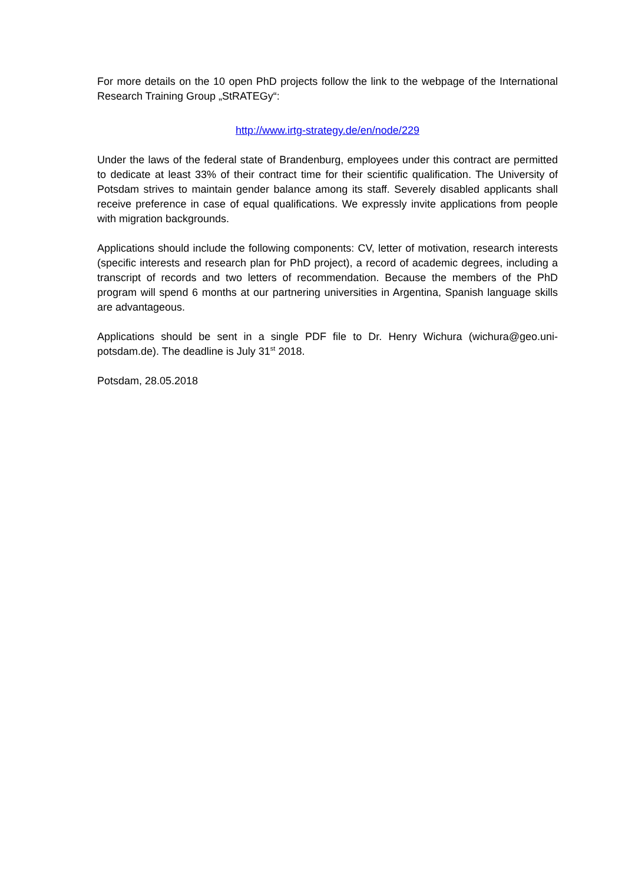For more details on the 10 open PhD projects follow the link to the webpage of the International Research Training Group „StRATEGy“:
http://www.irtg-strategy.de/en/node/229
Under the laws of the federal state of Brandenburg, employees under this contract are permitted to dedicate at least 33% of their contract time for their scientific qualification. The University of Potsdam strives to maintain gender balance among its staff. Severely disabled applicants shall receive preference in case of equal qualifications. We expressly invite applications from people with migration backgrounds.
Applications should include the following components: CV, letter of motivation, research interests (specific interests and research plan for PhD project), a record of academic degrees, including a transcript of records and two letters of recommendation. Because the members of the PhD program will spend 6 months at our partnering universities in Argentina, Spanish language skills are advantageous.
Applications should be sent in a single PDF file to Dr. Henry Wichura (wichura@geo.uni-potsdam.de). The deadline is July 31<sup>st</sup> 2018.
Potsdam, 28.05.2018